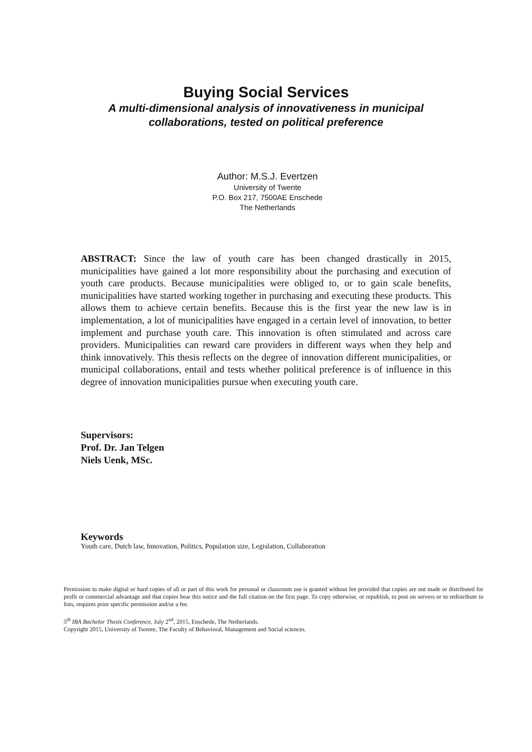Buying Social Services
A multi-dimensional analysis of innovativeness in municipal collaborations, tested on political preference
Author: M.S.J. Evertzen
University of Twente
P.O. Box 217, 7500AE Enschede
The Netherlands
ABSTRACT: Since the law of youth care has been changed drastically in 2015, municipalities have gained a lot more responsibility about the purchasing and execution of youth care products. Because municipalities were obliged to, or to gain scale benefits, municipalities have started working together in purchasing and executing these products. This allows them to achieve certain benefits. Because this is the first year the new law is in implementation, a lot of municipalities have engaged in a certain level of innovation, to better implement and purchase youth care. This innovation is often stimulated and across care providers. Municipalities can reward care providers in different ways when they help and think innovatively. This thesis reflects on the degree of innovation different municipalities, or municipal collaborations, entail and tests whether political preference is of influence in this degree of innovation municipalities pursue when executing youth care.
Supervisors:
Prof. Dr. Jan Telgen
Niels Uenk, MSc.
Keywords
Youth care, Dutch law, Innovation, Politics, Population size, Legislation, Collaboration
Permission to make digital or hard copies of all or part of this work for personal or classroom use is granted without fee provided that copies are not made or distributed for profit or commercial advantage and that copies bear this notice and the full citation on the first page. To copy otherwise, or republish, to post on servers or to redistribute to lists, requires prior specific permission and/or a fee.
5<sup>th</sup> IBA Bachelor Thesis Conference, July 2<sup>nd</sup>, 2015, Enschede, The Netherlands.
Copyright 2015, University of Twente, The Faculty of Behavioral, Management and Social sciences.